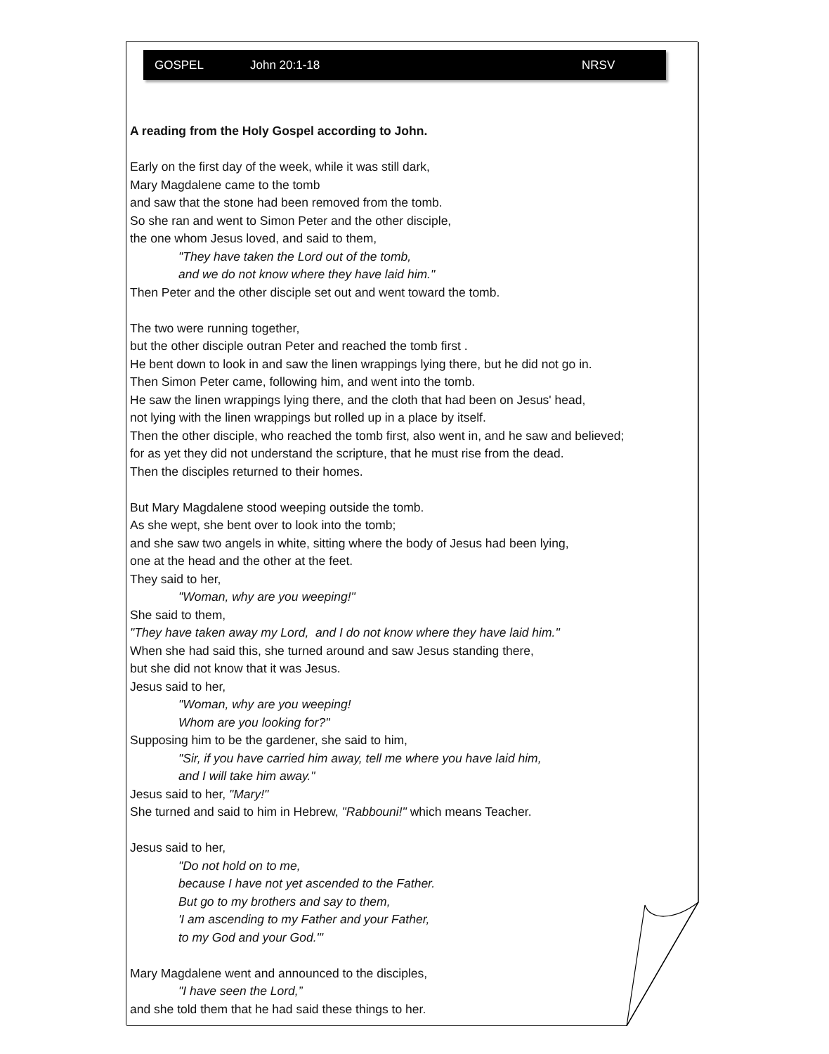GOSPEL John 20:1-18 NRSV
A reading from the Holy Gospel according to John.
Early on the first day of the week, while it was still dark,
Mary Magdalene came to the tomb
and saw that the stone had been removed from the tomb.
So she ran and went to Simon Peter and the other disciple,
the one whom Jesus loved, and said to them,
"They have taken the Lord out of the tomb,
and we do not know where they have laid him."
Then Peter and the other disciple set out and went toward the tomb.
The two were running together,
but the other disciple outran Peter and reached the tomb first .
He bent down to look in and saw the linen wrappings lying there, but he did not go in.
Then Simon Peter came, following him, and went into the tomb.
He saw the linen wrappings lying there, and the cloth that had been on Jesus' head,
not lying with the linen wrappings but rolled up in a place by itself.
Then the other disciple, who reached the tomb first, also went in, and he saw and believed;
for as yet they did not understand the scripture, that he must rise from the dead.
Then the disciples returned to their homes.
But Mary Magdalene stood weeping outside the tomb.
As she wept, she bent over to look into the tomb;
and she saw two angels in white, sitting where the body of Jesus had been lying,
one at the head and the other at the feet.
They said to her,
"Woman, why are you weeping!"
She said to them,
"They have taken away my Lord, and I do not know where they have laid him."
When she had said this, she turned around and saw Jesus standing there,
but she did not know that it was Jesus.
Jesus said to her,
"Woman, why are you weeping!
Whom are you looking for?"
Supposing him to be the gardener, she said to him,
"Sir, if you have carried him away, tell me where you have laid him,
and I will take him away."
Jesus said to her, "Mary!"
She turned and said to him in Hebrew, "Rabbouni!" which means Teacher.
Jesus said to her,
"Do not hold on to me,
because I have not yet ascended to the Father.
But go to my brothers and say to them,
'I am ascending to my Father and your Father,
to my God and your God."'
Mary Magdalene went and announced to the disciples,
"I have seen the Lord,”
and she told them that he had said these things to her.